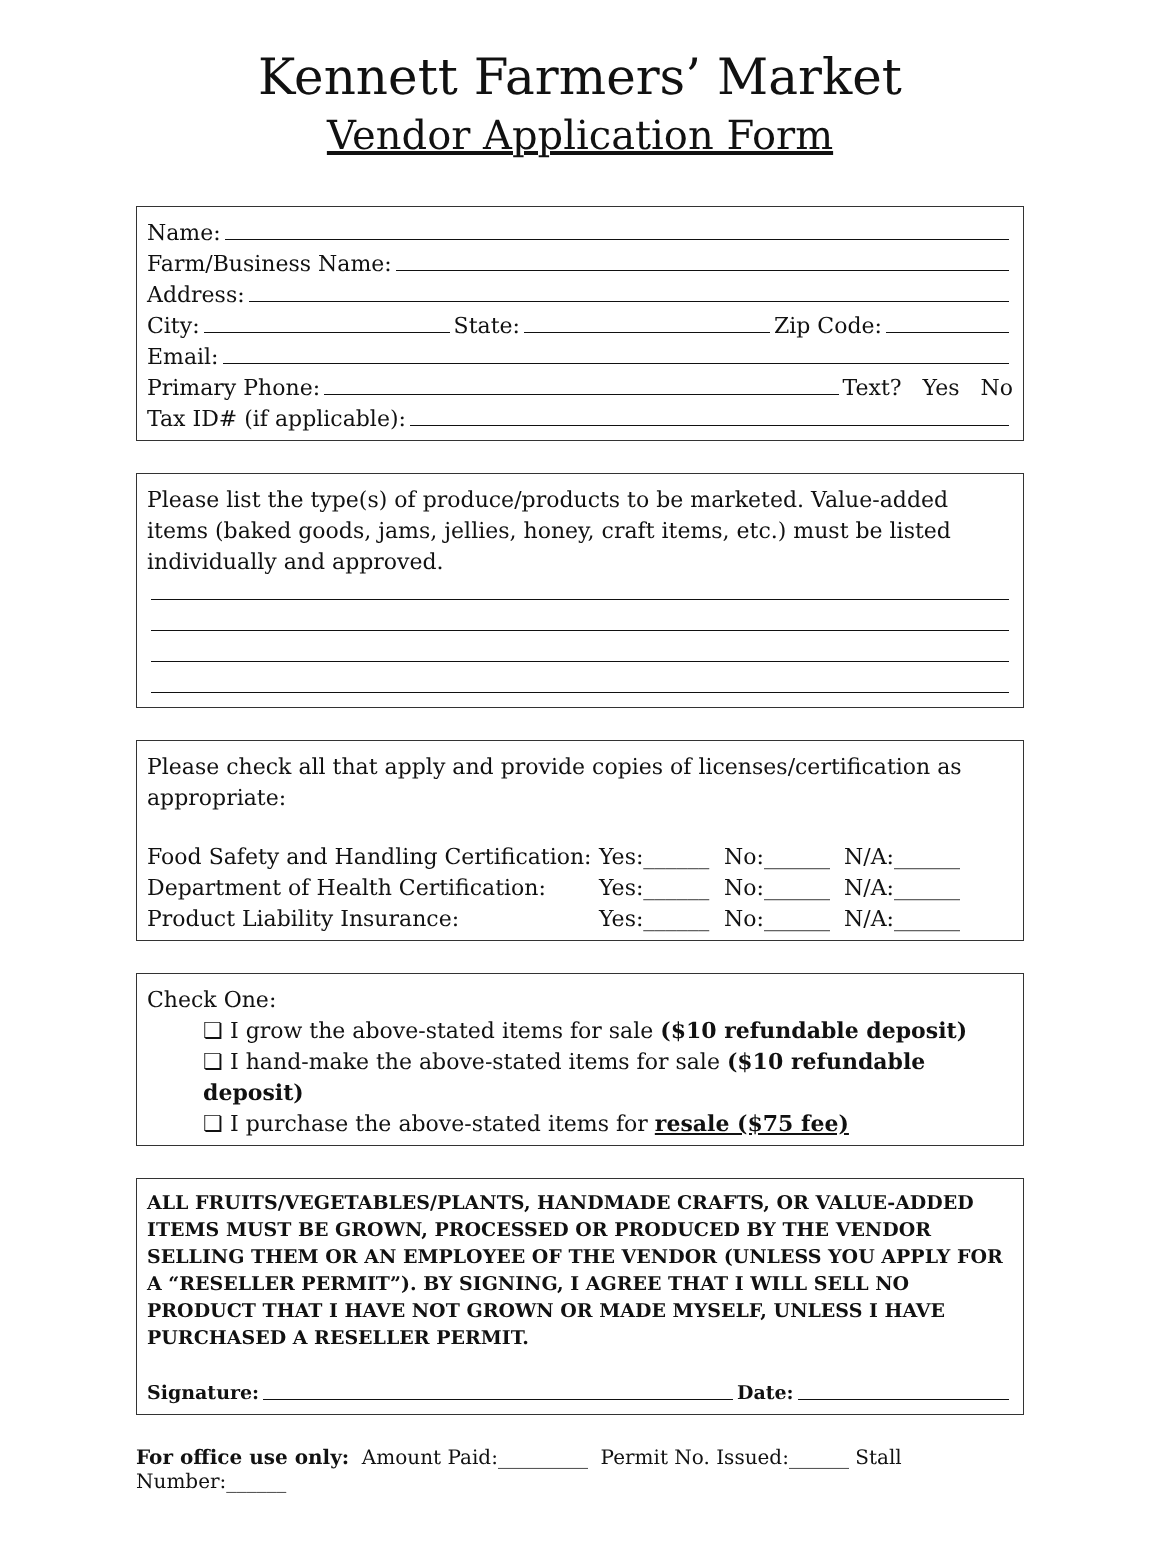Kennett Farmers’ Market
Vendor Application Form
Name:
Farm/Business Name:
Address:
City: State: Zip Code:
Email:
Primary Phone: Text? Yes No
Tax ID# (if applicable):
Please list the type(s) of produce/products to be marketed. Value-added items (baked goods, jams, jellies, honey, craft items, etc.) must be listed individually and approved.
Please check all that apply and provide copies of licenses/certification as appropriate:
Food Safety and Handling Certification: Yes:______ No:______ N/A:______
Department of Health Certification: Yes:______ No:______ N/A:______
Product Liability Insurance: Yes:______ No:______ N/A:______
Check One:
❏ I grow the above-stated items for sale ($10 refundable deposit)
❏ I hand-make the above-stated items for sale ($10 refundable deposit)
❏ I purchase the above-stated items for resale ($75 fee)
ALL FRUITS/VEGETABLES/PLANTS, HANDMADE CRAFTS, OR VALUE-ADDED ITEMS MUST BE GROWN, PROCESSED OR PRODUCED BY THE VENDOR SELLING THEM OR AN EMPLOYEE OF THE VENDOR (UNLESS YOU APPLY FOR A “RESELLER PERMIT”). BY SIGNING, I AGREE THAT I WILL SELL NO PRODUCT THAT I HAVE NOT GROWN OR MADE MYSELF, UNLESS I HAVE PURCHASED A RESELLER PERMIT.
Signature: Date:
For office use only: Amount Paid:_________ Permit No. Issued:______ Stall Number:______